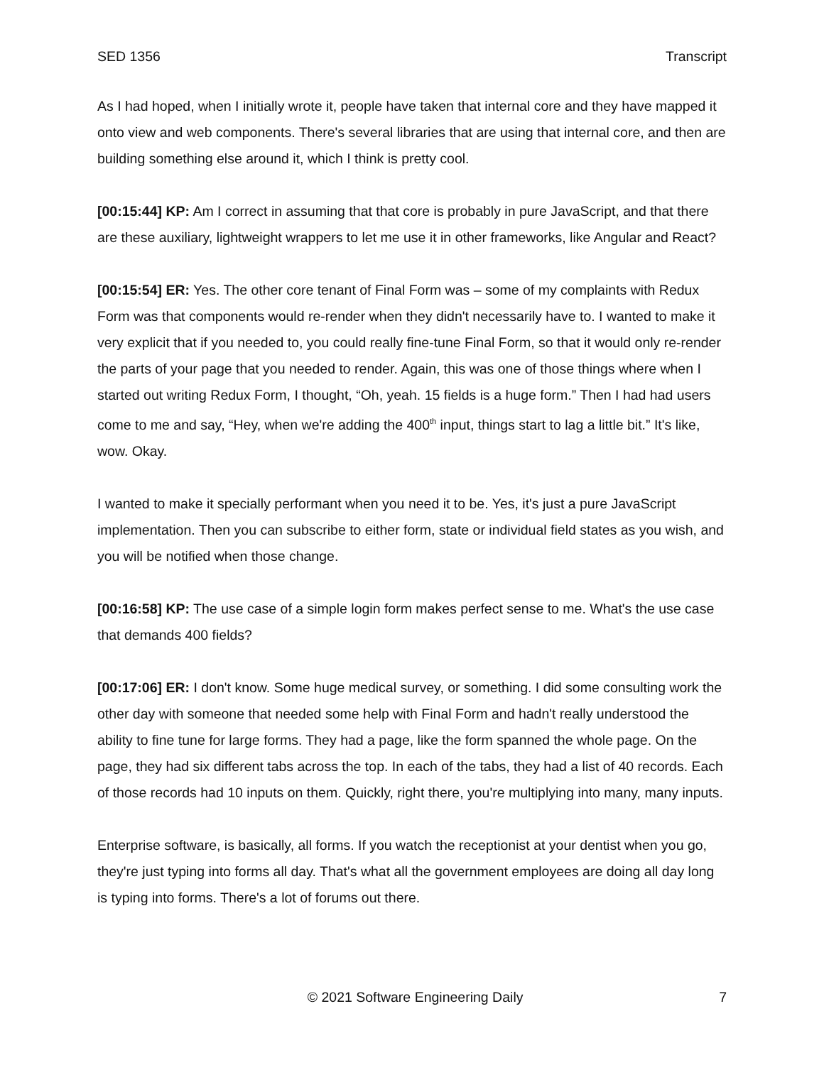SED 1356 Transcript
As I had hoped, when I initially wrote it, people have taken that internal core and they have mapped it onto view and web components. There's several libraries that are using that internal core, and then are building something else around it, which I think is pretty cool.
[00:15:44] KP: Am I correct in assuming that that core is probably in pure JavaScript, and that there are these auxiliary, lightweight wrappers to let me use it in other frameworks, like Angular and React?
[00:15:54] ER: Yes. The other core tenant of Final Form was – some of my complaints with Redux Form was that components would re-render when they didn't necessarily have to. I wanted to make it very explicit that if you needed to, you could really fine-tune Final Form, so that it would only re-render the parts of your page that you needed to render. Again, this was one of those things where when I started out writing Redux Form, I thought, “Oh, yeah. 15 fields is a huge form.” Then I had had users come to me and say, “Hey, when we're adding the 400<sup>th</sup> input, things start to lag a little bit.” It's like, wow. Okay.
I wanted to make it specially performant when you need it to be. Yes, it's just a pure JavaScript implementation. Then you can subscribe to either form, state or individual field states as you wish, and you will be notified when those change.
[00:16:58] KP: The use case of a simple login form makes perfect sense to me. What's the use case that demands 400 fields?
[00:17:06] ER: I don't know. Some huge medical survey, or something. I did some consulting work the other day with someone that needed some help with Final Form and hadn't really understood the ability to fine tune for large forms. They had a page, like the form spanned the whole page. On the page, they had six different tabs across the top. In each of the tabs, they had a list of 40 records. Each of those records had 10 inputs on them. Quickly, right there, you're multiplying into many, many inputs.
Enterprise software, is basically, all forms. If you watch the receptionist at your dentist when you go, they're just typing into forms all day. That's what all the government employees are doing all day long is typing into forms. There's a lot of forums out there.
© 2021 Software Engineering Daily 7